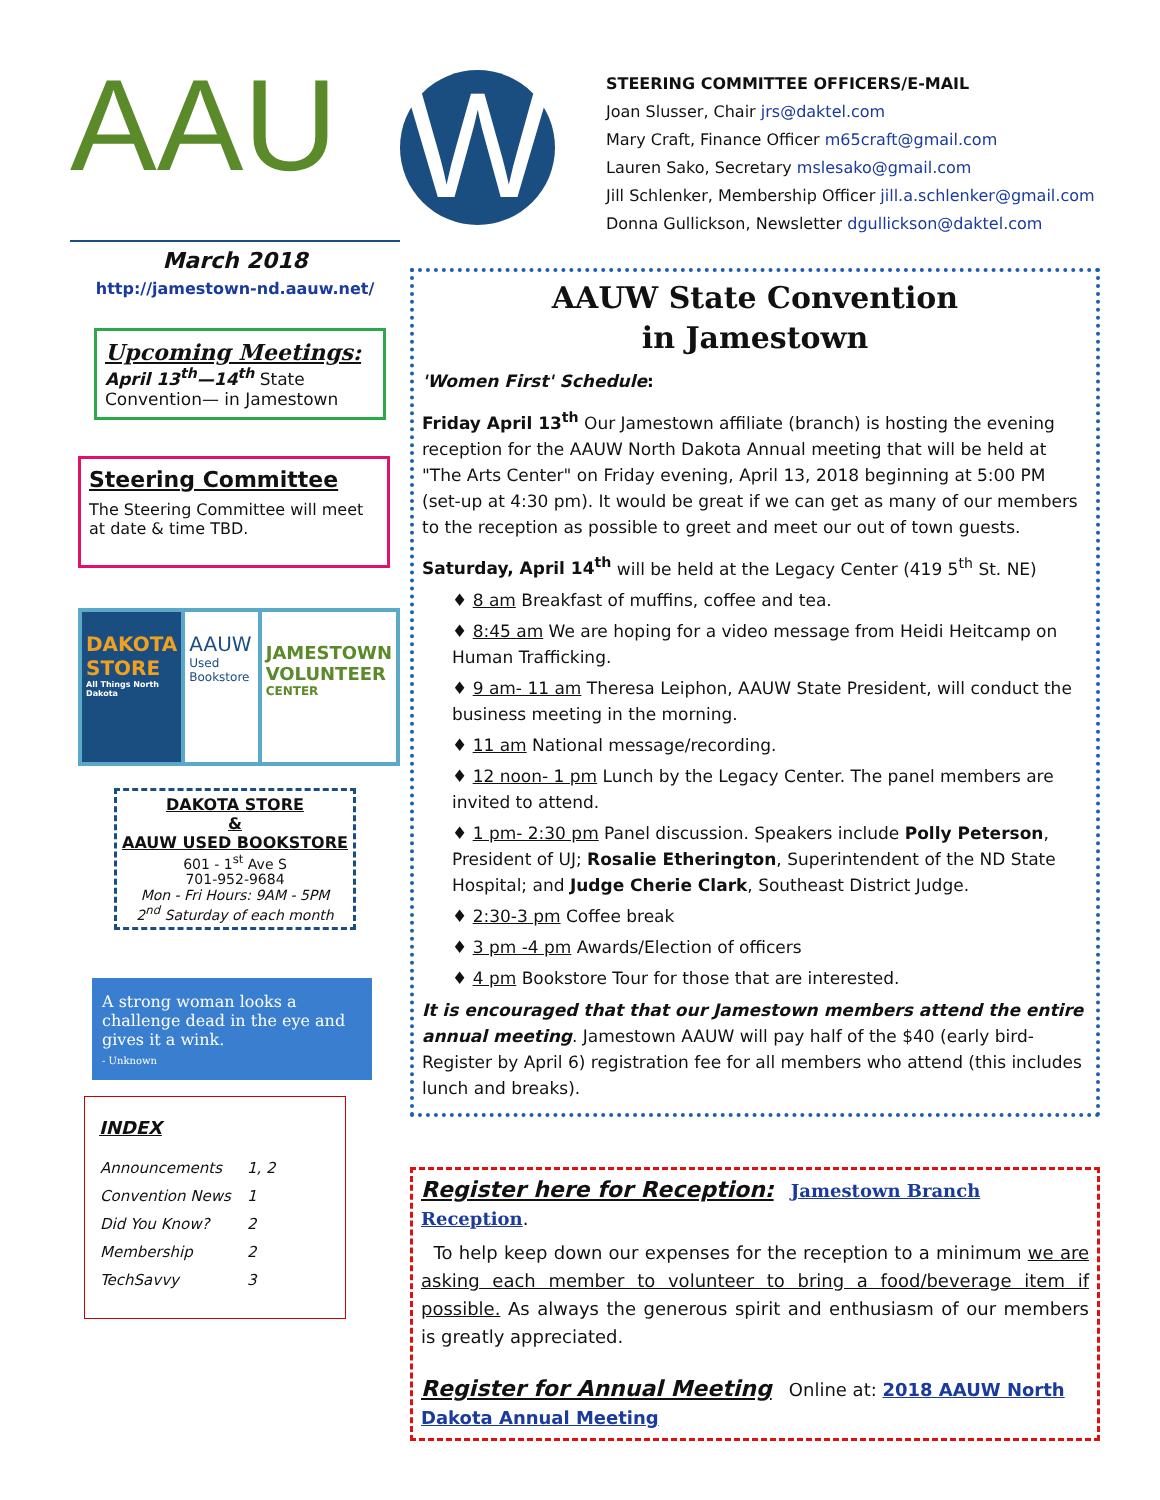AAU W
March 2018
http://jamestown-nd.aauw.net/
Upcoming Meetings:
April 13<sup>th</sup>—14<sup>th</sup> State Convention— in Jamestown
Steering Committee
The Steering Committee will meet at date & time TBD.
DAKOTA STORE
All Things North Dakota
AAUW
Used Bookstore
JAMESTOWN VOLUNTEER
CENTER
DAKOTA STORE
&
AAUW USED BOOKSTORE
601 - 1<sup>st</sup> Ave S
701-952-9684
Mon - Fri Hours: 9AM - 5PM
2<sup>nd</sup> Saturday of each month
A strong woman looks a challenge dead in the eye and gives it a wink.
- Unknown
INDEX
| Announcements | 1, 2 |
| Convention News | 1 |
| Did You Know? | 2 |
| Membership | 2 |
| TechSavvy | 3 |
STEERING COMMITTEE OFFICERS/E-MAIL
Joan Slusser, Chair jrs@daktel.com
Mary Craft, Finance Officer m65craft@gmail.com
Lauren Sako, Secretary mslesako@gmail.com
Jill Schlenker, Membership Officer jill.a.schlenker@gmail.com
Donna Gullickson, Newsletter dgullickson@daktel.com
AAUW State Convention
in Jamestown
'Women First' Schedule:
Friday April 13<sup>th</sup> Our Jamestown affiliate (branch) is hosting the evening reception for the AAUW North Dakota Annual meeting that will be held at "The Arts Center" on Friday evening, April 13, 2018 beginning at 5:00 PM (set-up at 4:30 pm). It would be great if we can get as many of our members to the reception as possible to greet and meet our out of town guests.
Saturday, April 14<sup>th</sup> will be held at the Legacy Center (419 5<sup>th</sup> St. NE)
♦ 8 am Breakfast of muffins, coffee and tea.
♦ 8:45 am We are hoping for a video message from Heidi Heitcamp on Human Trafficking.
♦ 9 am- 11 am Theresa Leiphon, AAUW State President, will conduct the business meeting in the morning.
♦ 11 am National message/recording.
♦ 12 noon- 1 pm Lunch by the Legacy Center. The panel members are invited to attend.
♦ 1 pm- 2:30 pm Panel discussion. Speakers include Polly Peterson, President of UJ; Rosalie Etherington, Superintendent of the ND State Hospital; and Judge Cherie Clark, Southeast District Judge.
♦ 2:30-3 pm Coffee break
♦ 3 pm -4 pm Awards/Election of officers
♦ 4 pm Bookstore Tour for those that are interested.
It is encouraged that that our Jamestown members attend the entire annual meeting. Jamestown AAUW will pay half of the $40 (early bird- Register by April 6) registration fee for all members who attend (this includes lunch and breaks).
Register here for Reception: Jamestown Branch Reception.
To help keep down our expenses for the reception to a minimum we are asking each member to volunteer to bring a food/beverage item if possible. As always the generous spirit and enthusiasm of our members is greatly appreciated.
Register for Annual Meeting Online at: 2018 AAUW North Dakota Annual Meeting